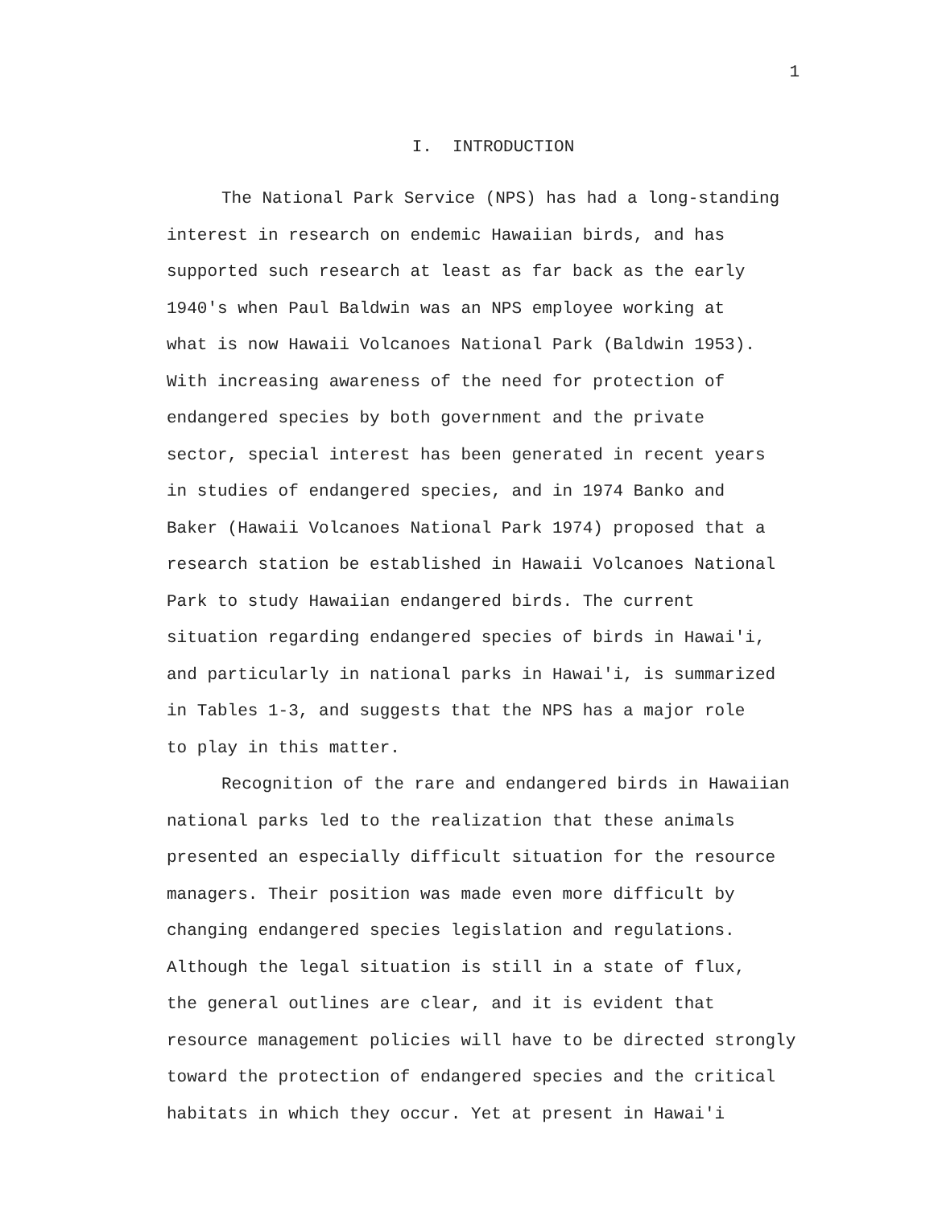1
I. INTRODUCTION
The National Park Service (NPS) has had a long-standing
interest in research on endemic Hawaiian birds, and has
supported such research at least as far back as the early
1940's when Paul Baldwin was an NPS employee working at
what is now Hawaii Volcanoes National Park (Baldwin 1953).
With increasing awareness of the need for protection of
endangered species by both government and the private
sector, special interest has been generated in recent years
in studies of endangered species, and in 1974 Banko and
Baker (Hawaii Volcanoes National Park 1974) proposed that a
research station be established in Hawaii Volcanoes National
Park to study Hawaiian endangered birds. The current
situation regarding endangered species of birds in Hawai'i,
and particularly in national parks in Hawai'i, is summarized
in Tables 1-3, and suggests that the NPS has a major role
to play in this matter.
Recognition of the rare and endangered birds in Hawaiian
national parks led to the realization that these animals
presented an especially difficult situation for the resource
managers. Their position was made even more difficult by
changing endangered species legislation and regulations.
Although the legal situation is still in a state of flux,
the general outlines are clear, and it is evident that
resource management policies will have to be directed strongly
toward the protection of endangered species and the critical
habitats in which they occur. Yet at present in Hawai'i